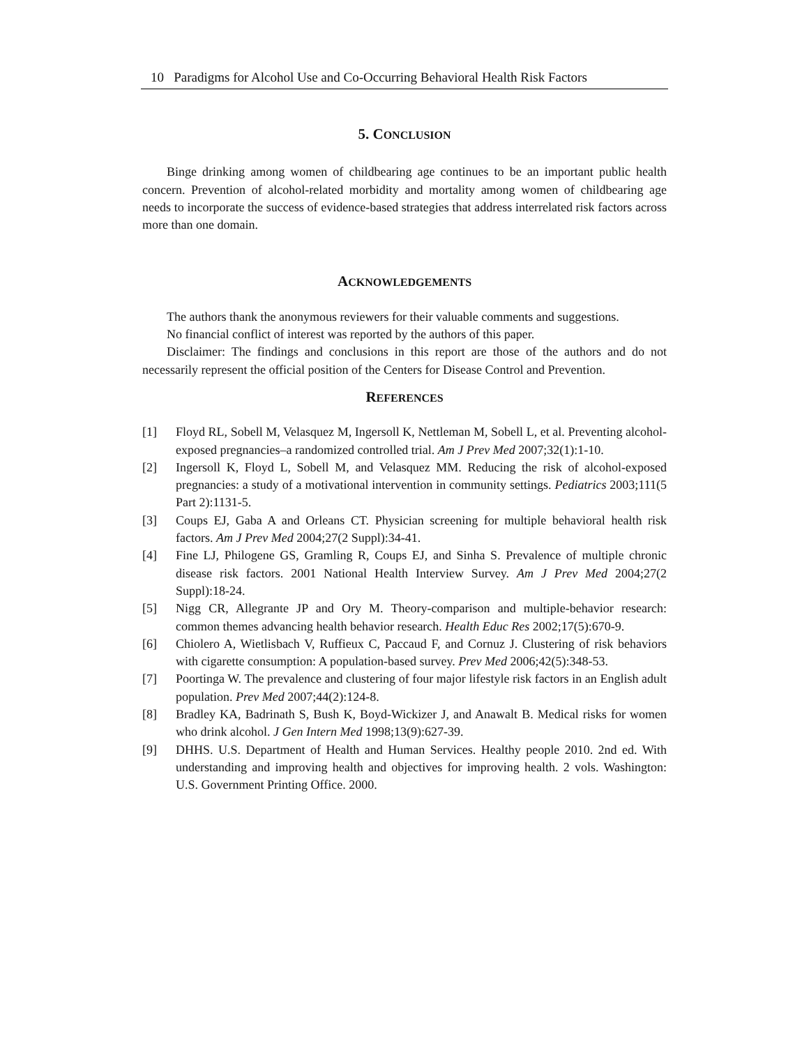10 Paradigms for Alcohol Use and Co-Occurring Behavioral Health Risk Factors
5. CONCLUSION
Binge drinking among women of childbearing age continues to be an important public health concern. Prevention of alcohol-related morbidity and mortality among women of childbearing age needs to incorporate the success of evidence-based strategies that address interrelated risk factors across more than one domain.
ACKNOWLEDGEMENTS
The authors thank the anonymous reviewers for their valuable comments and suggestions.
No financial conflict of interest was reported by the authors of this paper.
Disclaimer: The findings and conclusions in this report are those of the authors and do not necessarily represent the official position of the Centers for Disease Control and Prevention.
REFERENCES
[1] Floyd RL, Sobell M, Velasquez M, Ingersoll K, Nettleman M, Sobell L, et al. Preventing alcohol-exposed pregnancies–a randomized controlled trial. Am J Prev Med 2007;32(1):1-10.
[2] Ingersoll K, Floyd L, Sobell M, and Velasquez MM. Reducing the risk of alcohol-exposed pregnancies: a study of a motivational intervention in community settings. Pediatrics 2003;111(5 Part 2):1131-5.
[3] Coups EJ, Gaba A and Orleans CT. Physician screening for multiple behavioral health risk factors. Am J Prev Med 2004;27(2 Suppl):34-41.
[4] Fine LJ, Philogene GS, Gramling R, Coups EJ, and Sinha S. Prevalence of multiple chronic disease risk factors. 2001 National Health Interview Survey. Am J Prev Med 2004;27(2 Suppl):18-24.
[5] Nigg CR, Allegrante JP and Ory M. Theory-comparison and multiple-behavior research: common themes advancing health behavior research. Health Educ Res 2002;17(5):670-9.
[6] Chiolero A, Wietlisbach V, Ruffieux C, Paccaud F, and Cornuz J. Clustering of risk behaviors with cigarette consumption: A population-based survey. Prev Med 2006;42(5):348-53.
[7] Poortinga W. The prevalence and clustering of four major lifestyle risk factors in an English adult population. Prev Med 2007;44(2):124-8.
[8] Bradley KA, Badrinath S, Bush K, Boyd-Wickizer J, and Anawalt B. Medical risks for women who drink alcohol. J Gen Intern Med 1998;13(9):627-39.
[9] DHHS. U.S. Department of Health and Human Services. Healthy people 2010. 2nd ed. With understanding and improving health and objectives for improving health. 2 vols. Washington: U.S. Government Printing Office. 2000.